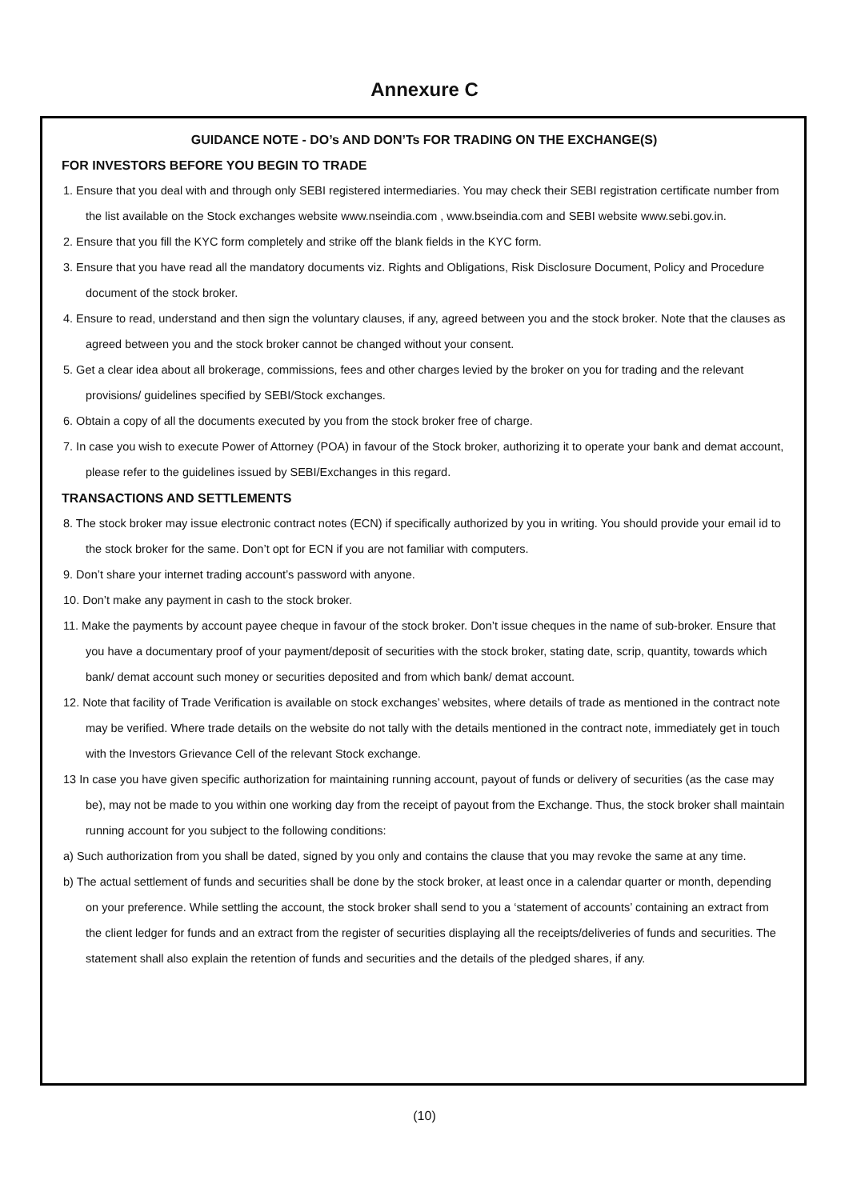Annexure C
GUIDANCE NOTE - DO’s AND DON’Ts FOR TRADING ON THE EXCHANGE(S)
FOR INVESTORS BEFORE YOU BEGIN TO TRADE
1. Ensure that you deal with and through only SEBI registered intermediaries. You may check their SEBI registration certificate number from the list available on the Stock exchanges website www.nseindia.com , www.bseindia.com and SEBI website www.sebi.gov.in.
2. Ensure that you fill the KYC form completely and strike off the blank fields in the KYC form.
3. Ensure that you have read all the mandatory documents viz. Rights and Obligations, Risk Disclosure Document, Policy and Procedure document of the stock broker.
4. Ensure to read, understand and then sign the voluntary clauses, if any, agreed between you and the stock broker. Note that the clauses as agreed between you and the stock broker cannot be changed without your consent.
5. Get a clear idea about all brokerage, commissions, fees and other charges levied by the broker on you for trading and the relevant provisions/ guidelines specified by SEBI/Stock exchanges.
6. Obtain a copy of all the documents executed by you from the stock broker free of charge.
7. In case you wish to execute Power of Attorney (POA) in favour of the Stock broker, authorizing it to operate your bank and demat account, please refer to the guidelines issued by SEBI/Exchanges in this regard.
TRANSACTIONS AND SETTLEMENTS
8. The stock broker may issue electronic contract notes (ECN) if specifically authorized by you in writing. You should provide your email id to the stock broker for the same. Don’t opt for ECN if you are not familiar with computers.
9. Don’t share your internet trading account’s password with anyone.
10. Don’t make any payment in cash to the stock broker.
11. Make the payments by account payee cheque in favour of the stock broker. Don’t issue cheques in the name of sub-broker. Ensure that you have a documentary proof of your payment/deposit of securities with the stock broker, stating date, scrip, quantity, towards which bank/ demat account such money or securities deposited and from which bank/ demat account.
12. Note that facility of Trade Verification is available on stock exchanges’ websites, where details of trade as mentioned in the contract note may be verified. Where trade details on the website do not tally with the details mentioned in the contract note, immediately get in touch with the Investors Grievance Cell of the relevant Stock exchange.
13 In case you have given specific authorization for maintaining running account, payout of funds or delivery of securities (as the case may be), may not be made to you within one working day from the receipt of payout from the Exchange. Thus, the stock broker shall maintain running account for you subject to the following conditions:
a) Such authorization from you shall be dated, signed by you only and contains the clause that you may revoke the same at any time.
b) The actual settlement of funds and securities shall be done by the stock broker, at least once in a calendar quarter or month, depending on your preference. While settling the account, the stock broker shall send to you a ‘statement of accounts’ containing an extract from the client ledger for funds and an extract from the register of securities displaying all the receipts/deliveries of funds and securities. The statement shall also explain the retention of funds and securities and the details of the pledged shares, if any.
(10)